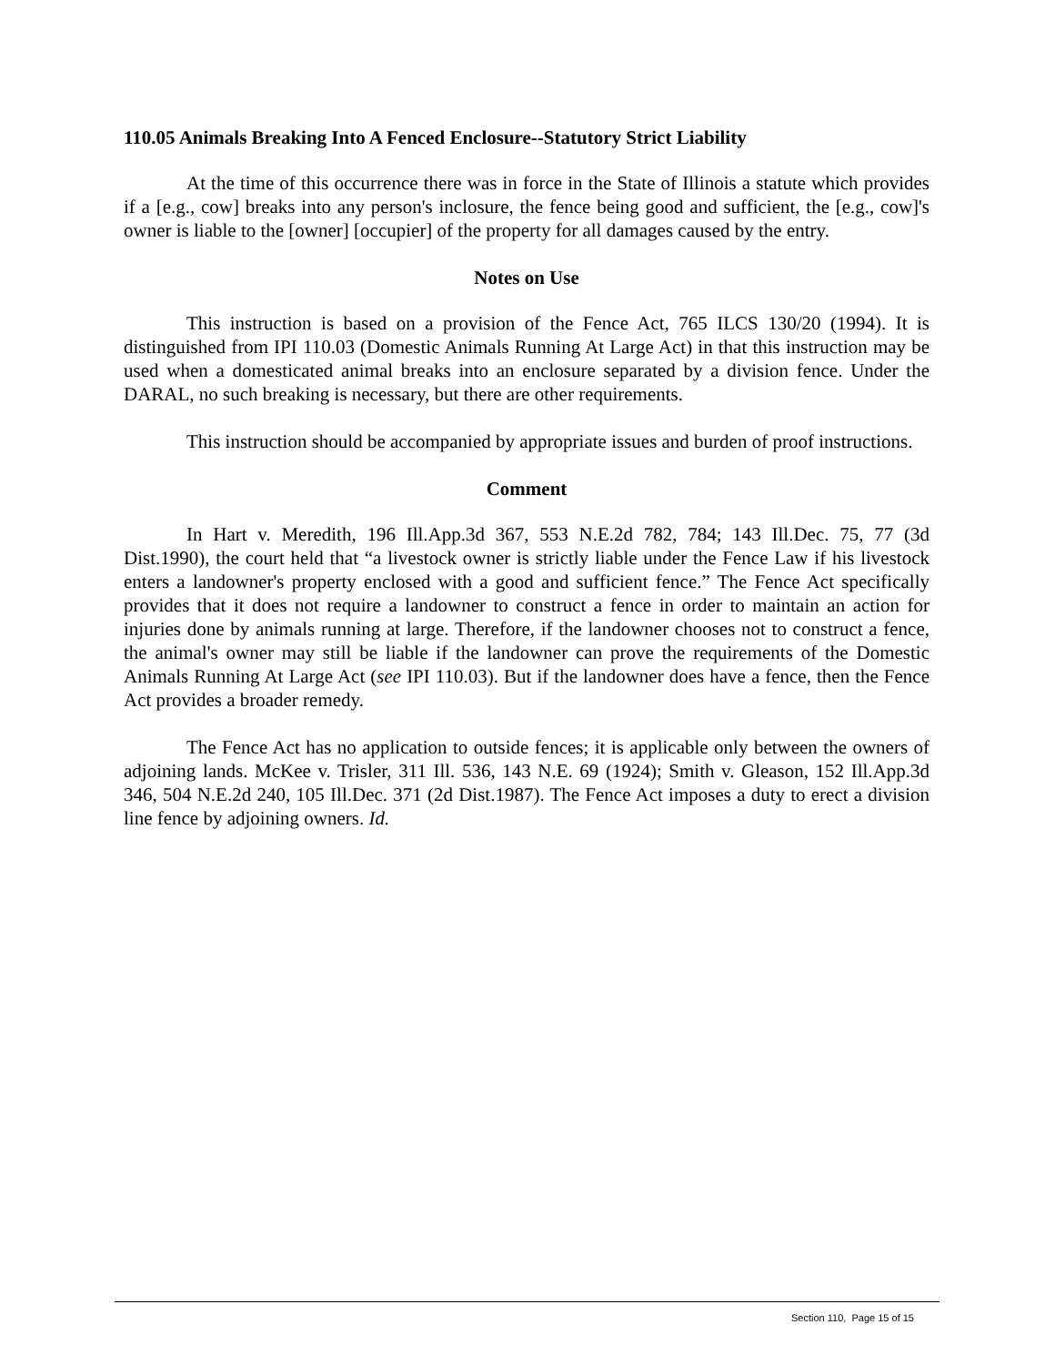110.05 Animals Breaking Into A Fenced Enclosure--Statutory Strict Liability
At the time of this occurrence there was in force in the State of Illinois a statute which provides if a [e.g., cow] breaks into any person's inclosure, the fence being good and sufficient, the [e.g., cow]'s owner is liable to the [owner] [occupier] of the property for all damages caused by the entry.
Notes on Use
This instruction is based on a provision of the Fence Act, 765 ILCS 130/20 (1994). It is distinguished from IPI 110.03 (Domestic Animals Running At Large Act) in that this instruction may be used when a domesticated animal breaks into an enclosure separated by a division fence. Under the DARAL, no such breaking is necessary, but there are other requirements.
This instruction should be accompanied by appropriate issues and burden of proof instructions.
Comment
In Hart v. Meredith, 196 Ill.App.3d 367, 553 N.E.2d 782, 784; 143 Ill.Dec. 75, 77 (3d Dist.1990), the court held that “a livestock owner is strictly liable under the Fence Law if his livestock enters a landowner's property enclosed with a good and sufficient fence.” The Fence Act specifically provides that it does not require a landowner to construct a fence in order to maintain an action for injuries done by animals running at large. Therefore, if the landowner chooses not to construct a fence, the animal's owner may still be liable if the landowner can prove the requirements of the Domestic Animals Running At Large Act (see IPI 110.03). But if the landowner does have a fence, then the Fence Act provides a broader remedy.
The Fence Act has no application to outside fences; it is applicable only between the owners of adjoining lands. McKee v. Trisler, 311 Ill. 536, 143 N.E. 69 (1924); Smith v. Gleason, 152 Ill.App.3d 346, 504 N.E.2d 240, 105 Ill.Dec. 371 (2d Dist.1987). The Fence Act imposes a duty to erect a division line fence by adjoining owners. Id.
Section 110, Page 15 of 15